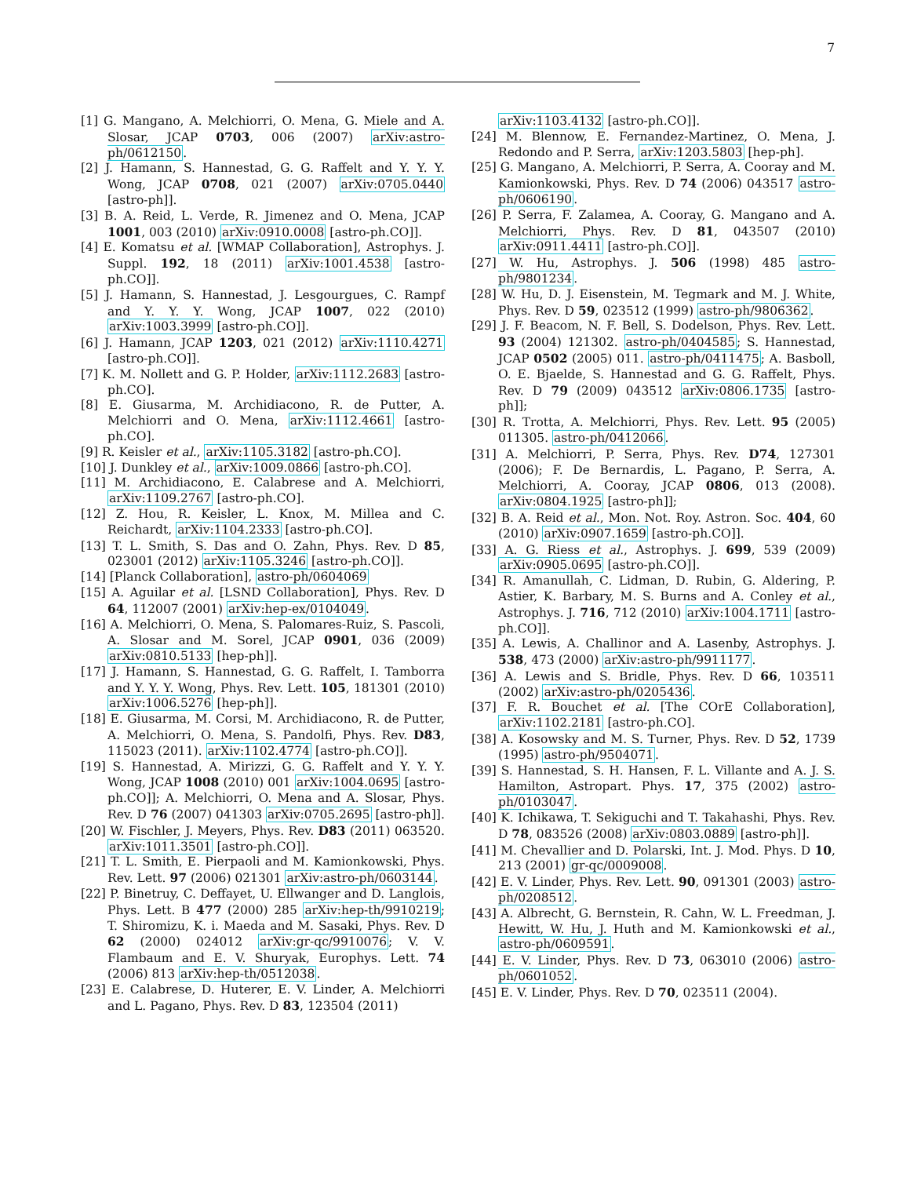7
[1] G. Mangano, A. Melchiorri, O. Mena, G. Miele and A. Slosar, JCAP 0703, 006 (2007) arXiv:astro-ph/0612150.
[2] J. Hamann, S. Hannestad, G. G. Raffelt and Y. Y. Y. Wong, JCAP 0708, 021 (2007) arXiv:0705.0440 [astro-ph]].
[3] B. A. Reid, L. Verde, R. Jimenez and O. Mena, JCAP 1001, 003 (2010) arXiv:0910.0008 [astro-ph.CO]].
[4] E. Komatsu et al. [WMAP Collaboration], Astrophys. J. Suppl. 192, 18 (2011) arXiv:1001.4538 [astro-ph.CO]].
[5] J. Hamann, S. Hannestad, J. Lesgourgues, C. Rampf and Y. Y. Y. Wong, JCAP 1007, 022 (2010) arXiv:1003.3999 [astro-ph.CO]].
[6] J. Hamann, JCAP 1203, 021 (2012) arXiv:1110.4271 [astro-ph.CO]].
[7] K. M. Nollett and G. P. Holder, arXiv:1112.2683 [astro-ph.CO].
[8] E. Giusarma, M. Archidiacono, R. de Putter, A. Melchiorri and O. Mena, arXiv:1112.4661 [astro-ph.CO].
[9] R. Keisler et al., arXiv:1105.3182 [astro-ph.CO].
[10] J. Dunkley et al., arXiv:1009.0866 [astro-ph.CO].
[11] M. Archidiacono, E. Calabrese and A. Melchiorri, arXiv:1109.2767 [astro-ph.CO].
[12] Z. Hou, R. Keisler, L. Knox, M. Millea and C. Reichardt, arXiv:1104.2333 [astro-ph.CO].
[13] T. L. Smith, S. Das and O. Zahn, Phys. Rev. D 85, 023001 (2012) arXiv:1105.3246 [astro-ph.CO]].
[14] [Planck Collaboration], astro-ph/0604069
[15] A. Aguilar et al. [LSND Collaboration], Phys. Rev. D 64, 112007 (2001) arXiv:hep-ex/0104049.
[16] A. Melchiorri, O. Mena, S. Palomares-Ruiz, S. Pascoli, A. Slosar and M. Sorel, JCAP 0901, 036 (2009) arXiv:0810.5133 [hep-ph]].
[17] J. Hamann, S. Hannestad, G. G. Raffelt, I. Tamborra and Y. Y. Y. Wong, Phys. Rev. Lett. 105, 181301 (2010) arXiv:1006.5276 [hep-ph]].
[18] E. Giusarma, M. Corsi, M. Archidiacono, R. de Putter, A. Melchiorri, O. Mena, S. Pandolfi, Phys. Rev. D83, 115023 (2011). arXiv:1102.4774 [astro-ph.CO]].
[19] S. Hannestad, A. Mirizzi, G. G. Raffelt and Y. Y. Y. Wong, JCAP 1008 (2010) 001 arXiv:1004.0695 [astro-ph.CO]]; A. Melchiorri, O. Mena and A. Slosar, Phys. Rev. D 76 (2007) 041303 arXiv:0705.2695 [astro-ph]].
[20] W. Fischler, J. Meyers, Phys. Rev. D83 (2011) 063520. arXiv:1011.3501 [astro-ph.CO]].
[21] T. L. Smith, E. Pierpaoli and M. Kamionkowski, Phys. Rev. Lett. 97 (2006) 021301 arXiv:astro-ph/0603144.
[22] P. Binetruy, C. Deffayet, U. Ellwanger and D. Langlois, Phys. Lett. B 477 (2000) 285 arXiv:hep-th/9910219; T. Shiromizu, K. i. Maeda and M. Sasaki, Phys. Rev. D 62 (2000) 024012 arXiv:gr-qc/9910076; V. V. Flambaum and E. V. Shuryak, Europhys. Lett. 74 (2006) 813 arXiv:hep-th/0512038.
[23] E. Calabrese, D. Huterer, E. V. Linder, A. Melchiorri and L. Pagano, Phys. Rev. D 83, 123504 (2011)
arXiv:1103.4132 [astro-ph.CO]].
[24] M. Blennow, E. Fernandez-Martinez, O. Mena, J. Redondo and P. Serra, arXiv:1203.5803 [hep-ph].
[25] G. Mangano, A. Melchiorri, P. Serra, A. Cooray and M. Kamionkowski, Phys. Rev. D 74 (2006) 043517 astro-ph/0606190.
[26] P. Serra, F. Zalamea, A. Cooray, G. Mangano and A. Melchiorri, Phys. Rev. D 81, 043507 (2010) arXiv:0911.4411 [astro-ph.CO]].
[27] W. Hu, Astrophys. J. 506 (1998) 485 astro-ph/9801234.
[28] W. Hu, D. J. Eisenstein, M. Tegmark and M. J. White, Phys. Rev. D 59, 023512 (1999) astro-ph/9806362.
[29] J. F. Beacom, N. F. Bell, S. Dodelson, Phys. Rev. Lett. 93 (2004) 121302. astro-ph/0404585; S. Hannestad, JCAP 0502 (2005) 011. astro-ph/0411475; A. Basboll, O. E. Bjaelde, S. Hannestad and G. G. Raffelt, Phys. Rev. D 79 (2009) 043512 arXiv:0806.1735 [astro-ph]];
[30] R. Trotta, A. Melchiorri, Phys. Rev. Lett. 95 (2005) 011305. astro-ph/0412066.
[31] A. Melchiorri, P. Serra, Phys. Rev. D74, 127301 (2006); F. De Bernardis, L. Pagano, P. Serra, A. Melchiorri, A. Cooray, JCAP 0806, 013 (2008). arXiv:0804.1925 [astro-ph]];
[32] B. A. Reid et al., Mon. Not. Roy. Astron. Soc. 404, 60 (2010) arXiv:0907.1659 [astro-ph.CO]].
[33] A. G. Riess et al., Astrophys. J. 699, 539 (2009) arXiv:0905.0695 [astro-ph.CO]].
[34] R. Amanullah, C. Lidman, D. Rubin, G. Aldering, P. Astier, K. Barbary, M. S. Burns and A. Conley et al., Astrophys. J. 716, 712 (2010) arXiv:1004.1711 [astro-ph.CO]].
[35] A. Lewis, A. Challinor and A. Lasenby, Astrophys. J. 538, 473 (2000) arXiv:astro-ph/9911177.
[36] A. Lewis and S. Bridle, Phys. Rev. D 66, 103511 (2002) arXiv:astro-ph/0205436.
[37] F. R. Bouchet et al. [The COrE Collaboration], arXiv:1102.2181 [astro-ph.CO].
[38] A. Kosowsky and M. S. Turner, Phys. Rev. D 52, 1739 (1995) astro-ph/9504071.
[39] S. Hannestad, S. H. Hansen, F. L. Villante and A. J. S. Hamilton, Astropart. Phys. 17, 375 (2002) astro-ph/0103047.
[40] K. Ichikawa, T. Sekiguchi and T. Takahashi, Phys. Rev. D 78, 083526 (2008) arXiv:0803.0889 [astro-ph]].
[41] M. Chevallier and D. Polarski, Int. J. Mod. Phys. D 10, 213 (2001) gr-qc/0009008.
[42] E. V. Linder, Phys. Rev. Lett. 90, 091301 (2003) astro-ph/0208512.
[43] A. Albrecht, G. Bernstein, R. Cahn, W. L. Freedman, J. Hewitt, W. Hu, J. Huth and M. Kamionkowski et al., astro-ph/0609591.
[44] E. V. Linder, Phys. Rev. D 73, 063010 (2006) astro-ph/0601052.
[45] E. V. Linder, Phys. Rev. D 70, 023511 (2004).